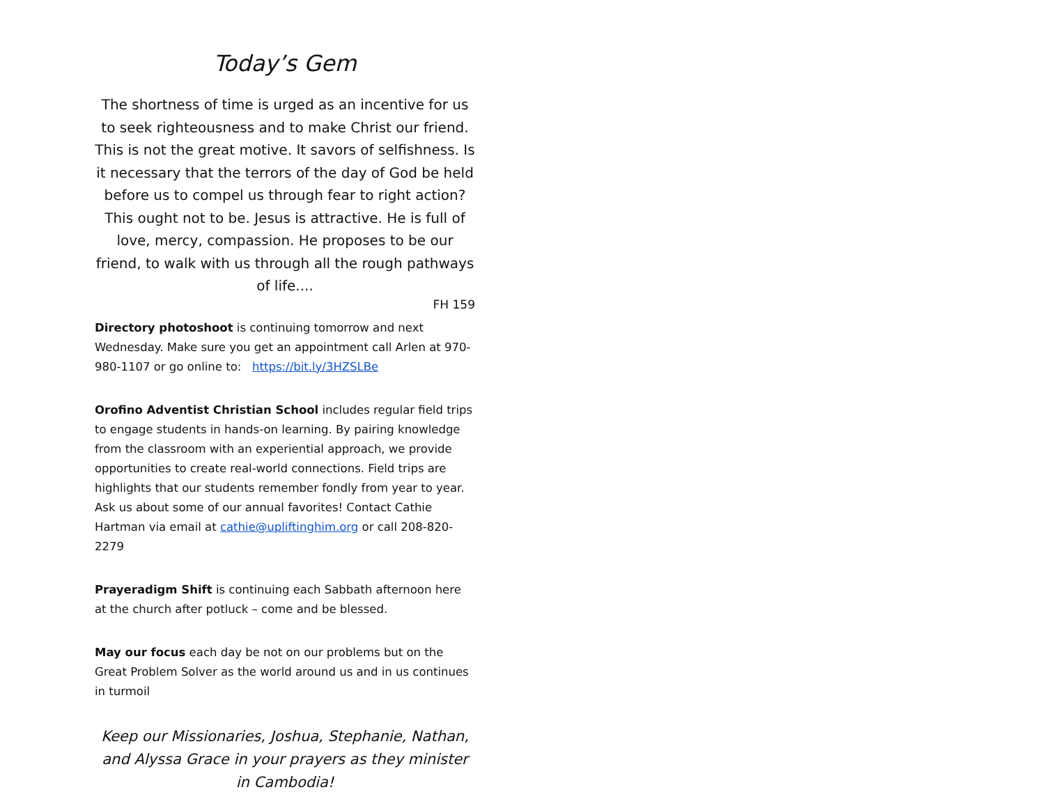Today’s Gem
The shortness of time is urged as an incentive for us to seek righteousness and to make Christ our friend. This is not the great motive. It savors of selfishness. Is it necessary that the terrors of the day of God be held before us to compel us through fear to right action? This ought not to be. Jesus is attractive. He is full of love, mercy, compassion. He proposes to be our friend, to walk with us through all the rough pathways of life....
FH 159
Directory photoshoot is continuing tomorrow and next Wednesday. Make sure you get an appointment call Arlen at 970-980-1107 or go online to: https://bit.ly/3HZSLBe
Orofino Adventist Christian School includes regular field trips to engage students in hands-on learning. By pairing knowledge from the classroom with an experiential approach, we provide opportunities to create real-world connections. Field trips are highlights that our students remember fondly from year to year. Ask us about some of our annual favorites! Contact Cathie Hartman via email at cathie@upliftinghim.org or call 208-820-2279
Prayeradigm Shift is continuing each Sabbath afternoon here at the church after potluck – come and be blessed.
May our focus each day be not on our problems but on the Great Problem Solver as the world around us and in us continues in turmoil
Keep our Missionaries, Joshua, Stephanie, Nathan, and Alyssa Grace in your prayers as they minister in Cambodia!